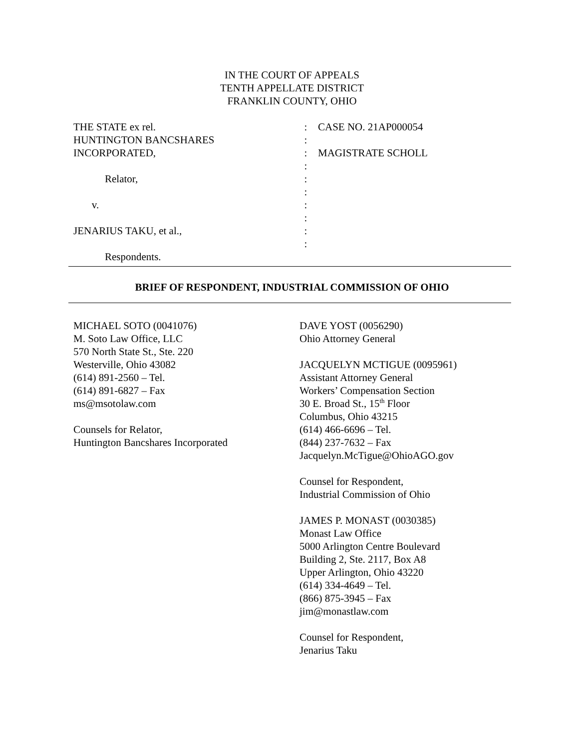IN THE COURT OF APPEALS
TENTH APPELLATE DISTRICT
FRANKLIN COUNTY, OHIO
THE STATE ex rel. HUNTINGTON BANCSHARES INCORPORATED, Relator, v. JENARIUS TAKU, et al., Respondents.
: : : : : : : : : :
CASE NO. 21AP000054 MAGISTRATE SCHOLL
BRIEF OF RESPONDENT, INDUSTRIAL COMMISSION OF OHIO
MICHAEL SOTO (0041076)
M. Soto Law Office, LLC
570 North State St., Ste. 220
Westerville, Ohio 43082
(614) 891-2560 – Tel.
(614) 891-6827 – Fax
ms@msotolaw.com
Counsels for Relator,
Huntington Bancshares Incorporated
DAVE YOST (0056290)
Ohio Attorney General
JACQUELYN MCTIGUE (0095961)
Assistant Attorney General
Workers’ Compensation Section
30 E. Broad St., 15<sup>th</sup> Floor
Columbus, Ohio 43215
(614) 466-6696 – Tel.
(844) 237-7632 – Fax
Jacquelyn.McTigue@OhioAGO.gov
Counsel for Respondent,
Industrial Commission of Ohio
JAMES P. MONAST (0030385)
Monast Law Office
5000 Arlington Centre Boulevard
Building 2, Ste. 2117, Box A8
Upper Arlington, Ohio 43220
(614) 334-4649 – Tel.
(866) 875-3945 – Fax
jim@monastlaw.com
Counsel for Respondent,
Jenarius Taku